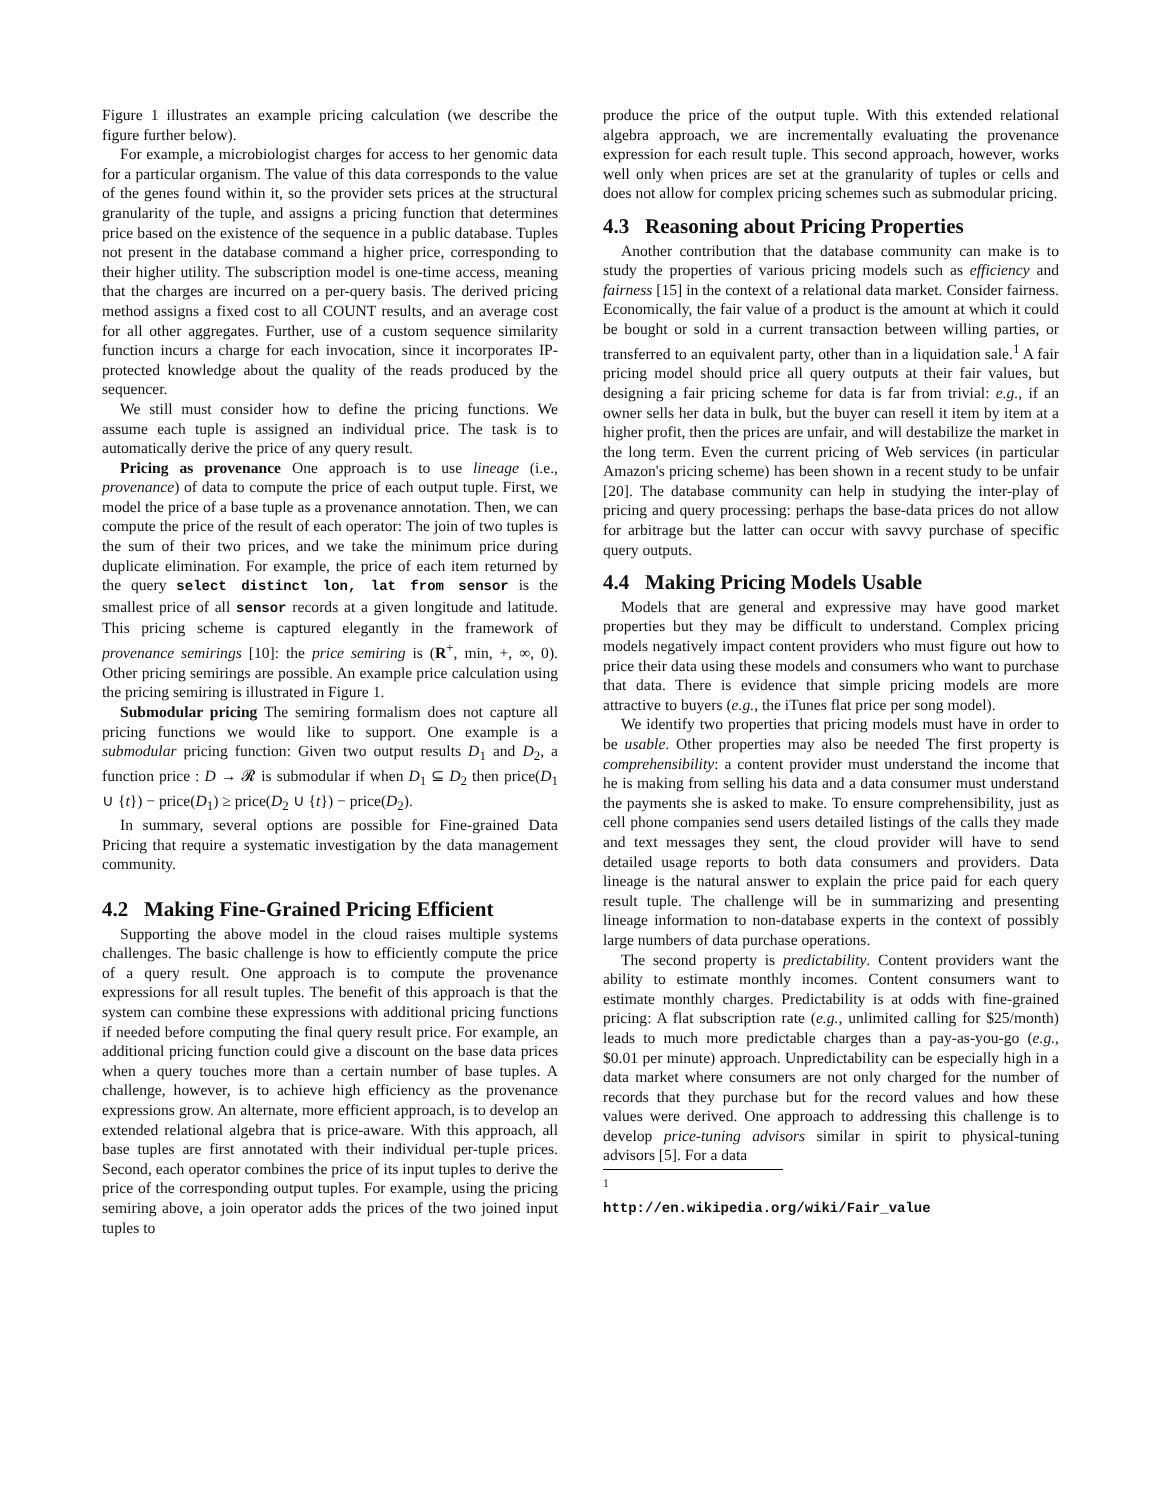Figure 1 illustrates an example pricing calculation (we describe the figure further below).
For example, a microbiologist charges for access to her genomic data for a particular organism. The value of this data corresponds to the value of the genes found within it, so the provider sets prices at the structural granularity of the tuple, and assigns a pricing function that determines price based on the existence of the sequence in a public database. Tuples not present in the database command a higher price, corresponding to their higher utility. The subscription model is one-time access, meaning that the charges are incurred on a per-query basis. The derived pricing method assigns a fixed cost to all COUNT results, and an average cost for all other aggregates. Further, use of a custom sequence similarity function incurs a charge for each invocation, since it incorporates IP-protected knowledge about the quality of the reads produced by the sequencer.
We still must consider how to define the pricing functions. We assume each tuple is assigned an individual price. The task is to automatically derive the price of any query result.
Pricing as provenance One approach is to use lineage (i.e., provenance) of data to compute the price of each output tuple. First, we model the price of a base tuple as a provenance annotation. Then, we can compute the price of the result of each operator: The join of two tuples is the sum of their two prices, and we take the minimum price during duplicate elimination. For example, the price of each item returned by the query select distinct lon, lat from sensor is the smallest price of all sensor records at a given longitude and latitude. This pricing scheme is captured elegantly in the framework of provenance semirings [10]: the price semiring is (R<sup>+</sup>, min, +, ∞, 0). Other pricing semirings are possible. An example price calculation using the pricing semiring is illustrated in Figure 1.
Submodular pricing The semiring formalism does not capture all pricing functions we would like to support. One example is a submodular pricing function: Given two output results D<sub>1</sub> and D<sub>2</sub>, a function price : D → 𝓡 is submodular if when D<sub>1</sub> ⊆ D<sub>2</sub> then price(D<sub>1</sub> ∪ {t}) − price(D<sub>1</sub>) ≥ price(D<sub>2</sub> ∪ {t}) − price(D<sub>2</sub>).
In summary, several options are possible for Fine-grained Data Pricing that require a systematic investigation by the data management community.
4.2 Making Fine-Grained Pricing Efficient
Supporting the above model in the cloud raises multiple systems challenges. The basic challenge is how to efficiently compute the price of a query result. One approach is to compute the provenance expressions for all result tuples. The benefit of this approach is that the system can combine these expressions with additional pricing functions if needed before computing the final query result price. For example, an additional pricing function could give a discount on the base data prices when a query touches more than a certain number of base tuples. A challenge, however, is to achieve high efficiency as the provenance expressions grow. An alternate, more efficient approach, is to develop an extended relational algebra that is price-aware. With this approach, all base tuples are first annotated with their individual per-tuple prices. Second, each operator combines the price of its input tuples to derive the price of the corresponding output tuples. For example, using the pricing semiring above, a join operator adds the prices of the two joined input tuples to
produce the price of the output tuple. With this extended relational algebra approach, we are incrementally evaluating the provenance expression for each result tuple. This second approach, however, works well only when prices are set at the granularity of tuples or cells and does not allow for complex pricing schemes such as submodular pricing.
4.3 Reasoning about Pricing Properties
Another contribution that the database community can make is to study the properties of various pricing models such as efficiency and fairness [15] in the context of a relational data market. Consider fairness. Economically, the fair value of a product is the amount at which it could be bought or sold in a current transaction between willing parties, or transferred to an equivalent party, other than in a liquidation sale.<sup>1</sup> A fair pricing model should price all query outputs at their fair values, but designing a fair pricing scheme for data is far from trivial: e.g., if an owner sells her data in bulk, but the buyer can resell it item by item at a higher profit, then the prices are unfair, and will destabilize the market in the long term. Even the current pricing of Web services (in particular Amazon's pricing scheme) has been shown in a recent study to be unfair [20]. The database community can help in studying the inter-play of pricing and query processing: perhaps the base-data prices do not allow for arbitrage but the latter can occur with savvy purchase of specific query outputs.
4.4 Making Pricing Models Usable
Models that are general and expressive may have good market properties but they may be difficult to understand. Complex pricing models negatively impact content providers who must figure out how to price their data using these models and consumers who want to purchase that data. There is evidence that simple pricing models are more attractive to buyers (e.g., the iTunes flat price per song model).
We identify two properties that pricing models must have in order to be usable. Other properties may also be needed The first property is comprehensibility: a content provider must understand the income that he is making from selling his data and a data consumer must understand the payments she is asked to make. To ensure comprehensibility, just as cell phone companies send users detailed listings of the calls they made and text messages they sent, the cloud provider will have to send detailed usage reports to both data consumers and providers. Data lineage is the natural answer to explain the price paid for each query result tuple. The challenge will be in summarizing and presenting lineage information to non-database experts in the context of possibly large numbers of data purchase operations.
The second property is predictability. Content providers want the ability to estimate monthly incomes. Content consumers want to estimate monthly charges. Predictability is at odds with fine-grained pricing: A flat subscription rate (e.g., unlimited calling for $25/month) leads to much more predictable charges than a pay-as-you-go (e.g., $0.01 per minute) approach. Unpredictability can be especially high in a data market where consumers are not only charged for the number of records that they purchase but for the record values and how these values were derived. One approach to addressing this challenge is to develop price-tuning advisors similar in spirit to physical-tuning advisors [5]. For a data
<sup>1</sup> http://en.wikipedia.org/wiki/Fair_value